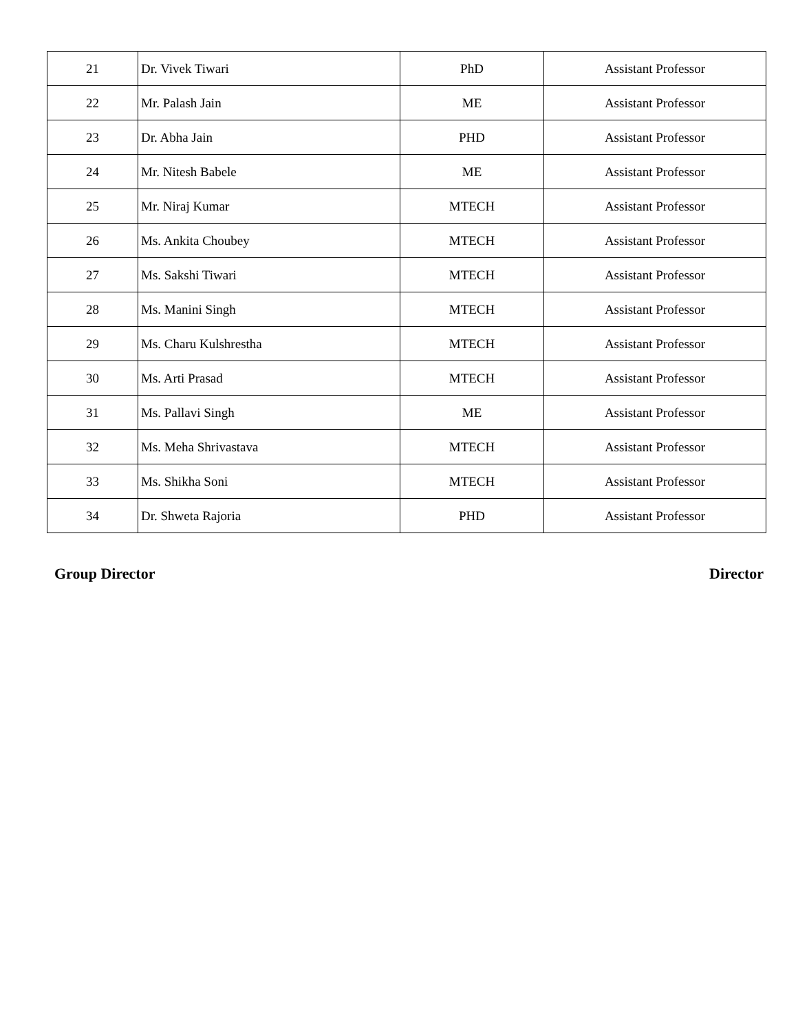| 21 | Dr. Vivek Tiwari | PhD | Assistant Professor |
| 22 | Mr. Palash Jain | ME | Assistant Professor |
| 23 | Dr. Abha Jain | PHD | Assistant Professor |
| 24 | Mr. Nitesh Babele | ME | Assistant Professor |
| 25 | Mr. Niraj Kumar | MTECH | Assistant Professor |
| 26 | Ms. Ankita Choubey | MTECH | Assistant Professor |
| 27 | Ms. Sakshi Tiwari | MTECH | Assistant Professor |
| 28 | Ms. Manini Singh | MTECH | Assistant Professor |
| 29 | Ms. Charu Kulshrestha | MTECH | Assistant Professor |
| 30 | Ms. Arti Prasad | MTECH | Assistant Professor |
| 31 | Ms. Pallavi Singh | ME | Assistant Professor |
| 32 | Ms. Meha Shrivastava | MTECH | Assistant Professor |
| 33 | Ms. Shikha Soni | MTECH | Assistant Professor |
| 34 | Dr. Shweta Rajoria | PHD | Assistant Professor |
Group Director Director